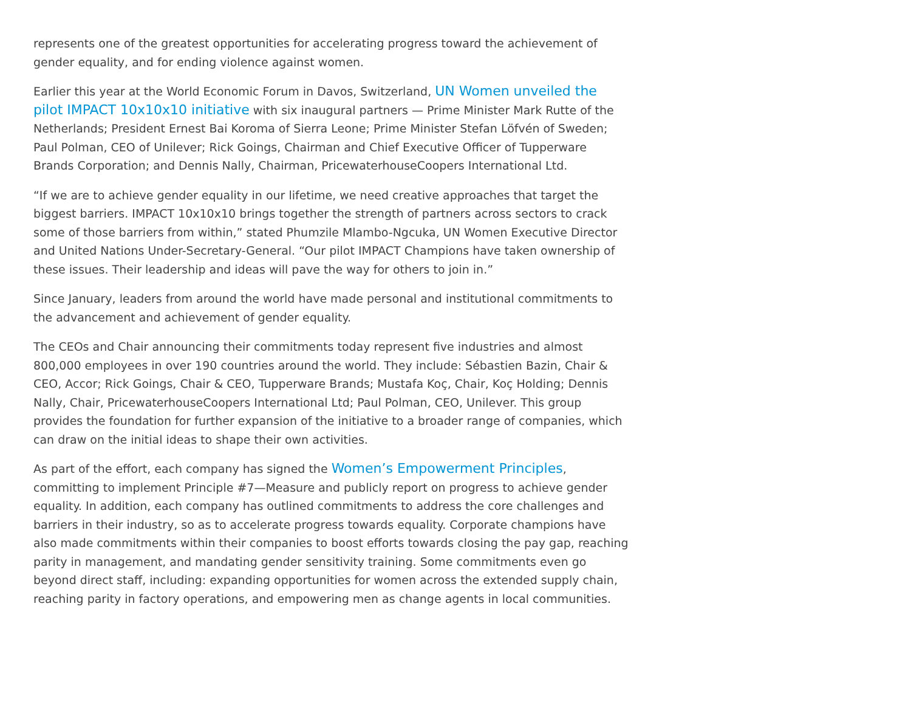represents one of the greatest opportunities for accelerating progress toward the achievement of gender equality, and for ending violence against women.
Earlier this year at the World Economic Forum in Davos, Switzerland, UN Women unveiled the pilot IMPACT 10x10x10 initiative with six inaugural partners — Prime Minister Mark Rutte of the Netherlands; President Ernest Bai Koroma of Sierra Leone; Prime Minister Stefan Löfvén of Sweden; Paul Polman, CEO of Unilever; Rick Goings, Chairman and Chief Executive Officer of Tupperware Brands Corporation; and Dennis Nally, Chairman, PricewaterhouseCoopers International Ltd.
“If we are to achieve gender equality in our lifetime, we need creative approaches that target the biggest barriers. IMPACT 10x10x10 brings together the strength of partners across sectors to crack some of those barriers from within,” stated Phumzile Mlambo-Ngcuka, UN Women Executive Director and United Nations Under-Secretary-General. “Our pilot IMPACT Champions have taken ownership of these issues. Their leadership and ideas will pave the way for others to join in.”
Since January, leaders from around the world have made personal and institutional commitments to the advancement and achievement of gender equality.
The CEOs and Chair announcing their commitments today represent five industries and almost 800,000 employees in over 190 countries around the world. They include: Sébastien Bazin, Chair & CEO, Accor; Rick Goings, Chair & CEO, Tupperware Brands; Mustafa Koç, Chair, Koç Holding; Dennis Nally, Chair, PricewaterhouseCoopers International Ltd; Paul Polman, CEO, Unilever. This group provides the foundation for further expansion of the initiative to a broader range of companies, which can draw on the initial ideas to shape their own activities.
As part of the effort, each company has signed the Women’s Empowerment Principles, committing to implement Principle #7—Measure and publicly report on progress to achieve gender equality. In addition, each company has outlined commitments to address the core challenges and barriers in their industry, so as to accelerate progress towards equality. Corporate champions have also made commitments within their companies to boost efforts towards closing the pay gap, reaching parity in management, and mandating gender sensitivity training. Some commitments even go beyond direct staff, including: expanding opportunities for women across the extended supply chain, reaching parity in factory operations, and empowering men as change agents in local communities.